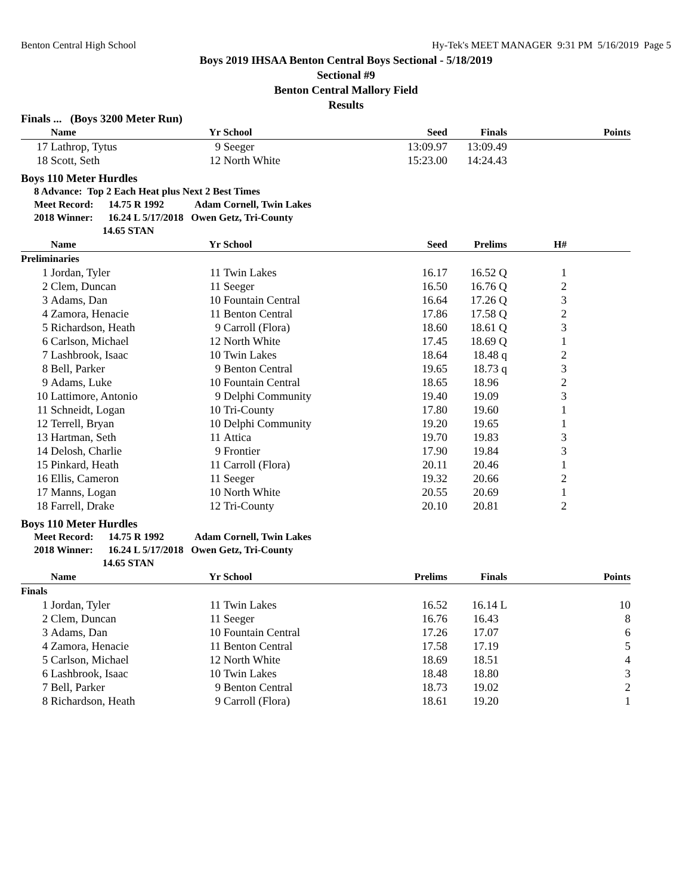Benton Central High School Hy-Tek's MEET MANAGER 9:31 PM 5/16/2019 Page 5
Boys 2019 IHSAA Benton Central Boys Sectional - 5/18/2019
Sectional #9
Benton Central Mallory Field
Results
Finals ... (Boys 3200 Meter Run)
| | Name | Yr | School | Seed | Finals | | Points |
| --- | --- | --- | --- | --- | --- | --- | --- |
| 17 | Lathrop, Tytus | 9 | Seeger | 13:09.97 | 13:09.49 | | |
| 18 | Scott, Seth | 12 | North White | 15:23.00 | 14:24.43 | | |
Boys 110 Meter Hurdles
8 Advance: Top 2 Each Heat plus Next 2 Best Times
Meet Record: 14.75 R 1992 Adam Cornell, Twin Lakes
2018 Winner: 16.24 L 5/17/2018 Owen Getz, Tri-County
14.65 STAN
| | Name | Yr | School | Seed | Prelims | H# | |
| --- | --- | --- | --- | --- | --- | --- | --- |
| Preliminaries | | | | | | | |
| 1 | Jordan, Tyler | 11 | Twin Lakes | 16.17 | 16.52 Q | 1 | |
| 2 | Clem, Duncan | 11 | Seeger | 16.50 | 16.76 Q | 2 | |
| 3 | Adams, Dan | 10 | Fountain Central | 16.64 | 17.26 Q | 3 | |
| 4 | Zamora, Henacie | 11 | Benton Central | 17.86 | 17.58 Q | 2 | |
| 5 | Richardson, Heath | 9 | Carroll (Flora) | 18.60 | 18.61 Q | 3 | |
| 6 | Carlson, Michael | 12 | North White | 17.45 | 18.69 Q | 1 | |
| 7 | Lashbrook, Isaac | 10 | Twin Lakes | 18.64 | 18.48 q | 2 | |
| 8 | Bell, Parker | 9 | Benton Central | 19.65 | 18.73 q | 3 | |
| 9 | Adams, Luke | 10 | Fountain Central | 18.65 | 18.96 | 2 | |
| 10 | Lattimore, Antonio | 9 | Delphi Community | 19.40 | 19.09 | 3 | |
| 11 | Schneidt, Logan | 10 | Tri-County | 17.80 | 19.60 | 1 | |
| 12 | Terrell, Bryan | 10 | Delphi Community | 19.20 | 19.65 | 1 | |
| 13 | Hartman, Seth | 11 | Attica | 19.70 | 19.83 | 3 | |
| 14 | Delosh, Charlie | 9 | Frontier | 17.90 | 19.84 | 3 | |
| 15 | Pinkard, Heath | 11 | Carroll (Flora) | 20.11 | 20.46 | 1 | |
| 16 | Ellis, Cameron | 11 | Seeger | 19.32 | 20.66 | 2 | |
| 17 | Manns, Logan | 10 | North White | 20.55 | 20.69 | 1 | |
| 18 | Farrell, Drake | 12 | Tri-County | 20.10 | 20.81 | 2 | |
Boys 110 Meter Hurdles
Meet Record: 14.75 R 1992 Adam Cornell, Twin Lakes
2018 Winner: 16.24 L 5/17/2018 Owen Getz, Tri-County
14.65 STAN
| | Name | Yr | School | Prelims | Finals | | Points |
| --- | --- | --- | --- | --- | --- | --- | --- |
| Finals | | | | | | | |
| 1 | Jordan, Tyler | 11 | Twin Lakes | 16.52 | 16.14 L | | 10 |
| 2 | Clem, Duncan | 11 | Seeger | 16.76 | 16.43 | | 8 |
| 3 | Adams, Dan | 10 | Fountain Central | 17.26 | 17.07 | | 6 |
| 4 | Zamora, Henacie | 11 | Benton Central | 17.58 | 17.19 | | 5 |
| 5 | Carlson, Michael | 12 | North White | 18.69 | 18.51 | | 4 |
| 6 | Lashbrook, Isaac | 10 | Twin Lakes | 18.48 | 18.80 | | 3 |
| 7 | Bell, Parker | 9 | Benton Central | 18.73 | 19.02 | | 2 |
| 8 | Richardson, Heath | 9 | Carroll (Flora) | 18.61 | 19.20 | | 1 |